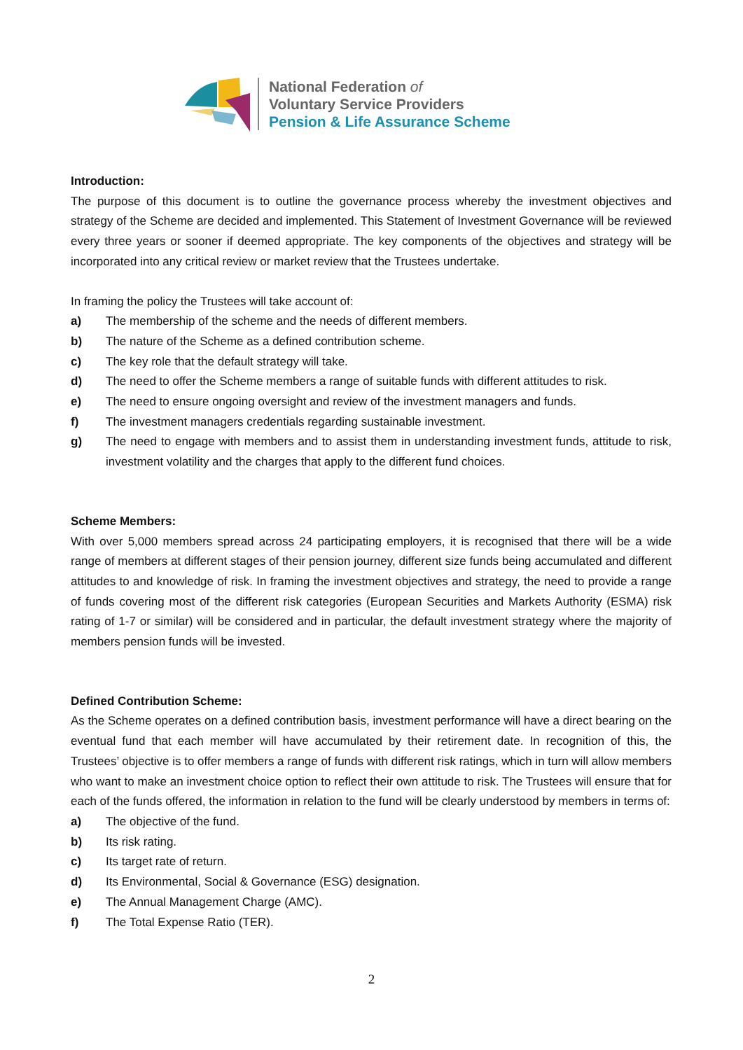National Federation of
Voluntary Service Providers
Pension & Life Assurance Scheme
Introduction:
The purpose of this document is to outline the governance process whereby the investment objectives and strategy of the Scheme are decided and implemented. This Statement of Investment Governance will be reviewed every three years or sooner if deemed appropriate. The key components of the objectives and strategy will be incorporated into any critical review or market review that the Trustees undertake.
In framing the policy the Trustees will take account of:
a) The membership of the scheme and the needs of different members.
b) The nature of the Scheme as a defined contribution scheme.
c) The key role that the default strategy will take.
d) The need to offer the Scheme members a range of suitable funds with different attitudes to risk.
e) The need to ensure ongoing oversight and review of the investment managers and funds.
f) The investment managers credentials regarding sustainable investment.
g) The need to engage with members and to assist them in understanding investment funds, attitude to risk, investment volatility and the charges that apply to the different fund choices.
Scheme Members:
With over 5,000 members spread across 24 participating employers, it is recognised that there will be a wide range of members at different stages of their pension journey, different size funds being accumulated and different attitudes to and knowledge of risk. In framing the investment objectives and strategy, the need to provide a range of funds covering most of the different risk categories (European Securities and Markets Authority (ESMA) risk rating of 1-7 or similar) will be considered and in particular, the default investment strategy where the majority of members pension funds will be invested.
Defined Contribution Scheme:
As the Scheme operates on a defined contribution basis, investment performance will have a direct bearing on the eventual fund that each member will have accumulated by their retirement date. In recognition of this, the Trustees’ objective is to offer members a range of funds with different risk ratings, which in turn will allow members who want to make an investment choice option to reflect their own attitude to risk. The Trustees will ensure that for each of the funds offered, the information in relation to the fund will be clearly understood by members in terms of:
a) The objective of the fund.
b) Its risk rating.
c) Its target rate of return.
d) Its Environmental, Social & Governance (ESG) designation.
e) The Annual Management Charge (AMC).
f) The Total Expense Ratio (TER).
2